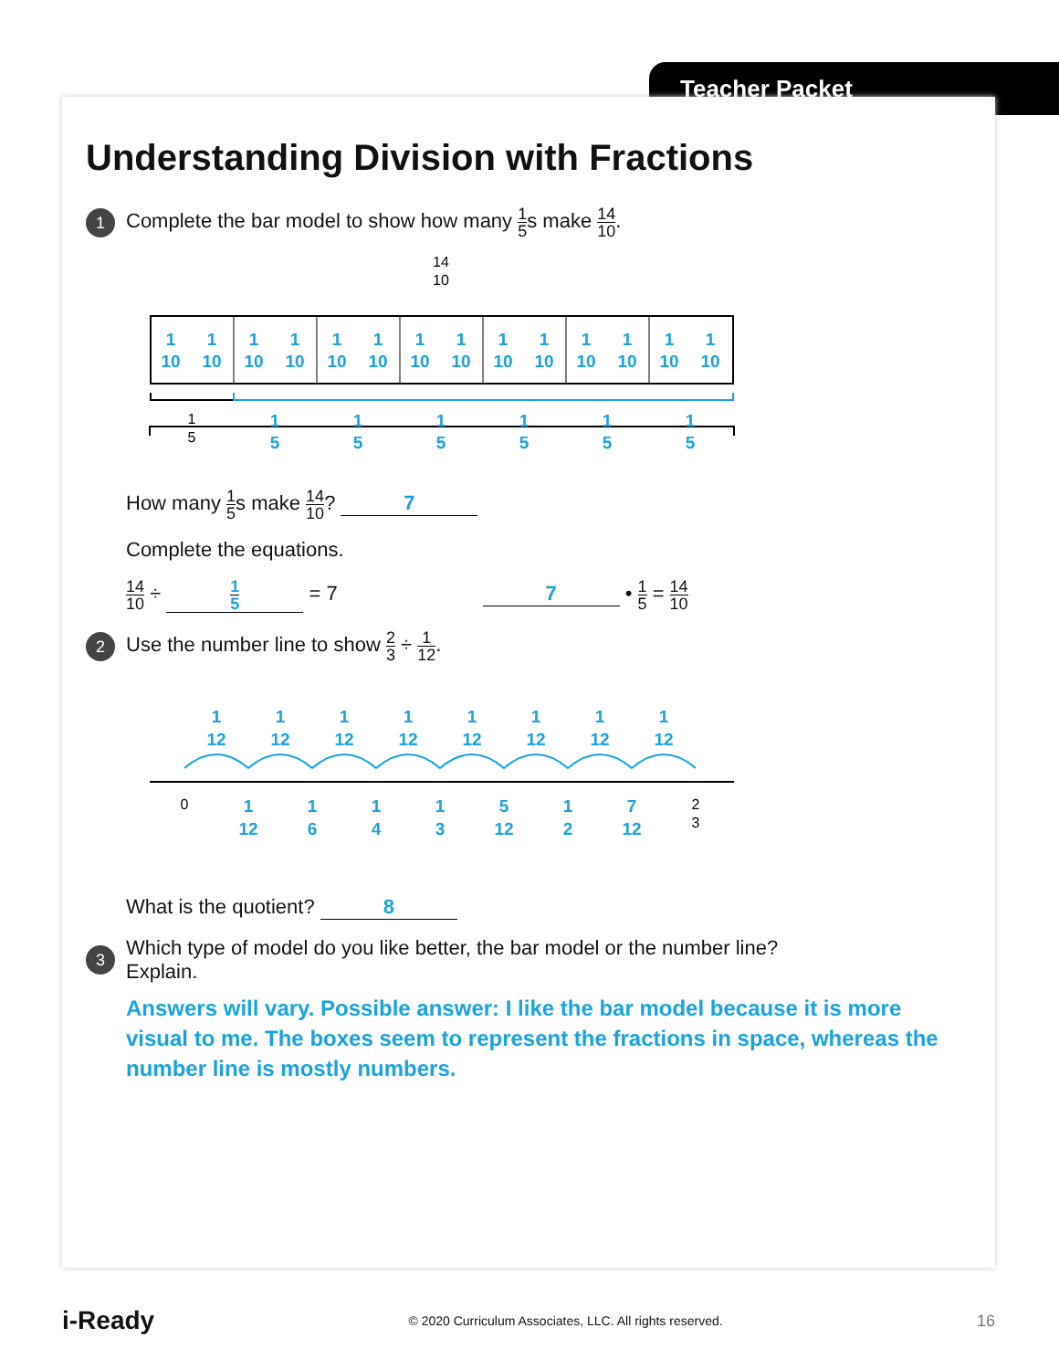Teacher Packet
Understanding Division with Fractions
1
Complete the bar model to show how many 1 5s make 14 10.
14
10
1
10
1
10
1
10
1
10
1
10
1
10
1
10
1
10
1
10
1
10
1
10
1
10
1
10
1
10
1
5
1
5
1
5
1
5
1
5
1
5
1
5
How many 1 5s make 14 10? 7
Complete the equations.
14 10 ÷ 1 5 = 7 7 • 1 5 = 14 10
2
Use the number line to show 2 3 ÷ 1 12.
1
12
1
12
1
12
1
12
1
12
1
12
1
12
1
12
1
12
1
6
1
4
1
3
5
12
1
2
7
12
0
2
3
What is the quotient? 8
3
Which type of model do you like better, the bar model or the number line?
Explain.
Answers will vary. Possible answer: I like the bar model because it is more visual to me. The boxes seem to represent the fractions in space, whereas the number line is mostly numbers.
i-Ready © 2020 Curriculum Associates, LLC. All rights reserved. 16